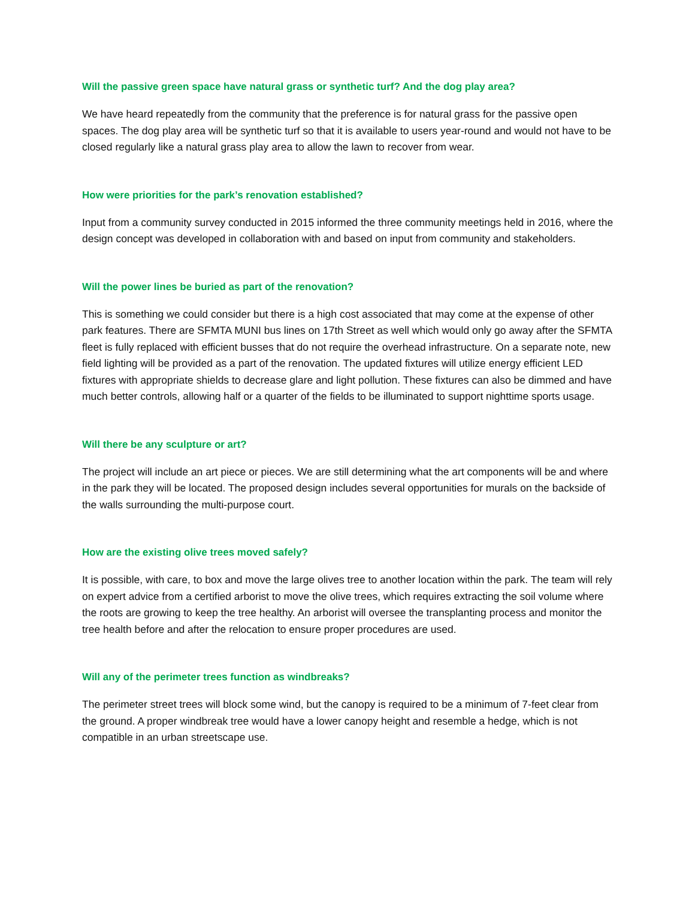Will the passive green space have natural grass or synthetic turf? And the dog play area?
We have heard repeatedly from the community that the preference is for natural grass for the passive open spaces. The dog play area will be synthetic turf so that it is available to users year-round and would not have to be closed regularly like a natural grass play area to allow the lawn to recover from wear.
How were priorities for the park’s renovation established?
Input from a community survey conducted in 2015 informed the three community meetings held in 2016, where the design concept was developed in collaboration with and based on input from community and stakeholders.
Will the power lines be buried as part of the renovation?
This is something we could consider but there is a high cost associated that may come at the expense of other park features. There are SFMTA MUNI bus lines on 17th Street as well which would only go away after the SFMTA fleet is fully replaced with efficient busses that do not require the overhead infrastructure. On a separate note, new field lighting will be provided as a part of the renovation. The updated fixtures will utilize energy efficient LED fixtures with appropriate shields to decrease glare and light pollution. These fixtures can also be dimmed and have much better controls, allowing half or a quarter of the fields to be illuminated to support nighttime sports usage.
Will there be any sculpture or art?
The project will include an art piece or pieces. We are still determining what the art components will be and where in the park they will be located. The proposed design includes several opportunities for murals on the backside of the walls surrounding the multi-purpose court.
How are the existing olive trees moved safely?
It is possible, with care, to box and move the large olives tree to another location within the park. The team will rely on expert advice from a certified arborist to move the olive trees, which requires extracting the soil volume where the roots are growing to keep the tree healthy. An arborist will oversee the transplanting process and monitor the tree health before and after the relocation to ensure proper procedures are used.
Will any of the perimeter trees function as windbreaks?
The perimeter street trees will block some wind, but the canopy is required to be a minimum of 7-feet clear from the ground. A proper windbreak tree would have a lower canopy height and resemble a hedge, which is not compatible in an urban streetscape use.